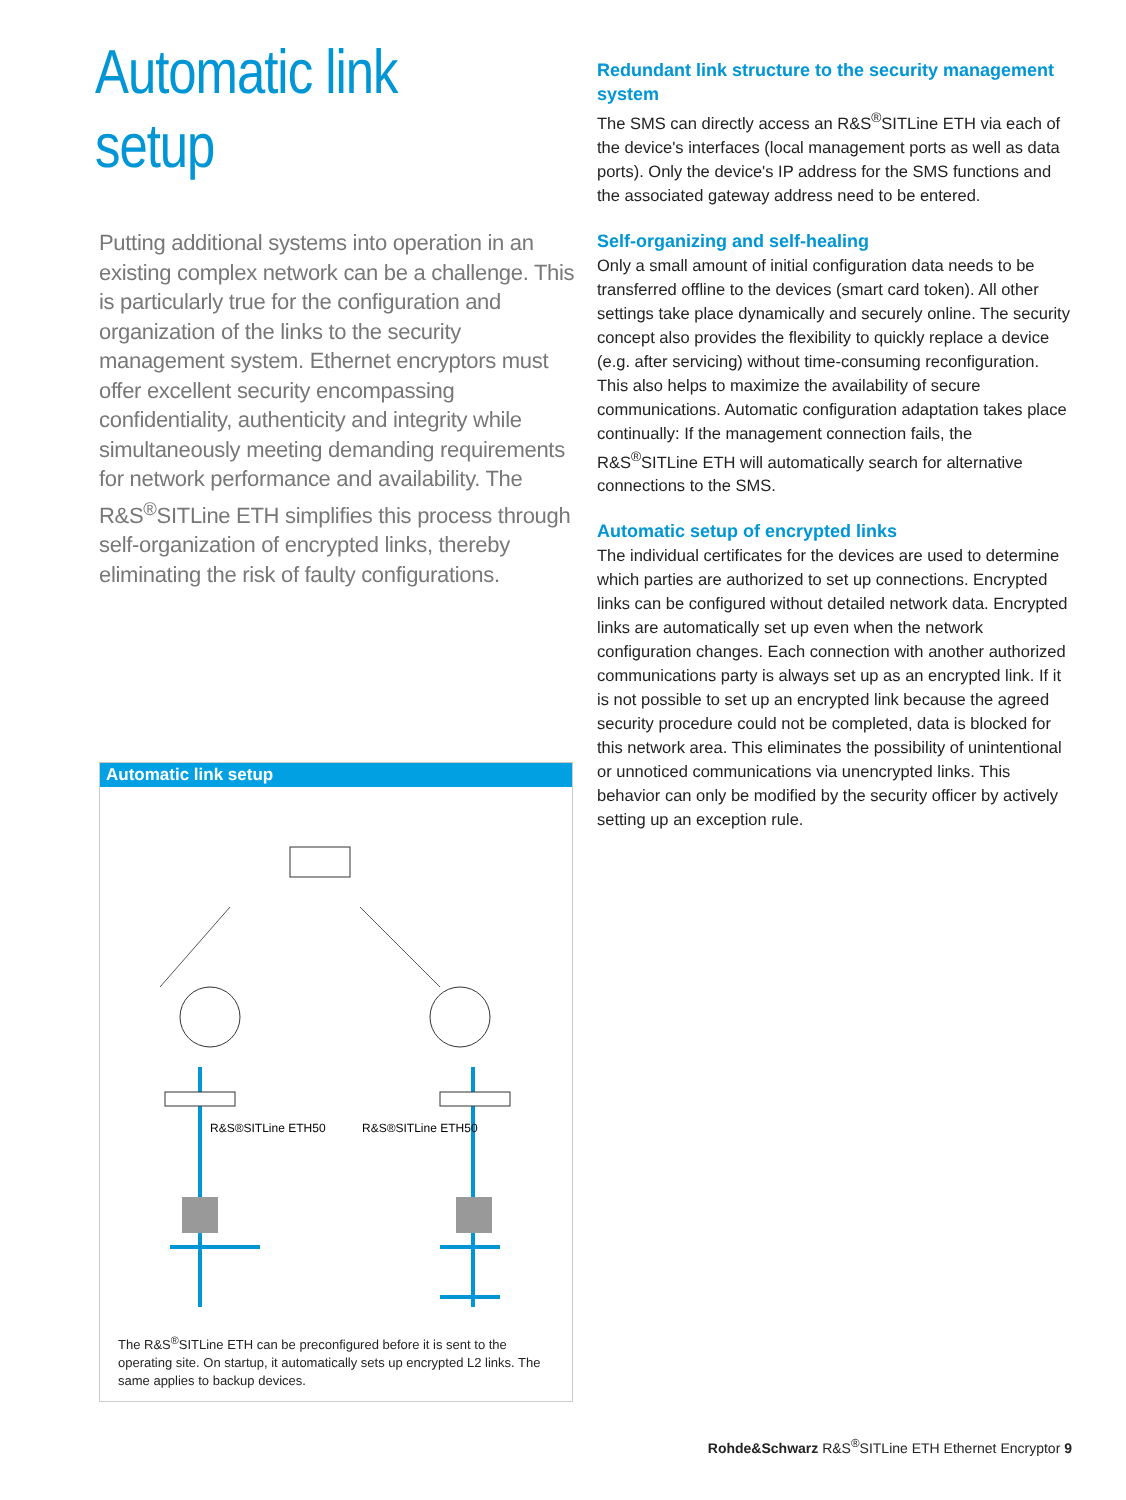Automatic link
setup
Putting additional systems into operation in an existing complex network can be a challenge. This is particularly true for the configuration and organization of the links to the security management system. Ethernet encryptors must offer excellent security encompassing confidentiality, authenticity and integrity while simultaneously meeting demanding requirements for network performance and availability. The R&S<sup>®</sup>SITLine ETH simplifies this process through self-organization of encrypted links, thereby eliminating the risk of faulty configurations.
Automatic link setup
R&S®SITLine ETH50
R&S®SITLine ETH50
The R&S<sup>®</sup>SITLine ETH can be preconfigured before it is sent to the operating site. On startup, it automatically sets up encrypted L2 links. The same applies to backup devices.
Redundant link structure to the security management system
The SMS can directly access an R&S<sup>®</sup>SITLine ETH via each of the device's interfaces (local management ports as well as data ports). Only the device's IP address for the SMS functions and the associated gateway address need to be entered.
Self-organizing and self-healing
Only a small amount of initial configuration data needs to be transferred offline to the devices (smart card token). All other settings take place dynamically and securely online. The security concept also provides the flexibility to quickly replace a device (e.g. after servicing) without time-consuming reconfiguration. This also helps to maximize the availability of secure communications. Automatic configuration adaptation takes place continually: If the management connection fails, the R&S<sup>®</sup>SITLine ETH will automatically search for alternative connections to the SMS.
Automatic setup of encrypted links
The individual certificates for the devices are used to determine which parties are authorized to set up connections. Encrypted links can be configured without detailed network data. Encrypted links are automatically set up even when the network configuration changes. Each connection with another authorized communications party is always set up as an encrypted link. If it is not possible to set up an encrypted link because the agreed security procedure could not be completed, data is blocked for this network area. This eliminates the possibility of unintentional or unnoticed communications via unencrypted links. This behavior can only be modified by the security officer by actively setting up an exception rule.
Rohde&Schwarz R&S<sup>®</sup>SITLine ETH Ethernet Encryptor 9